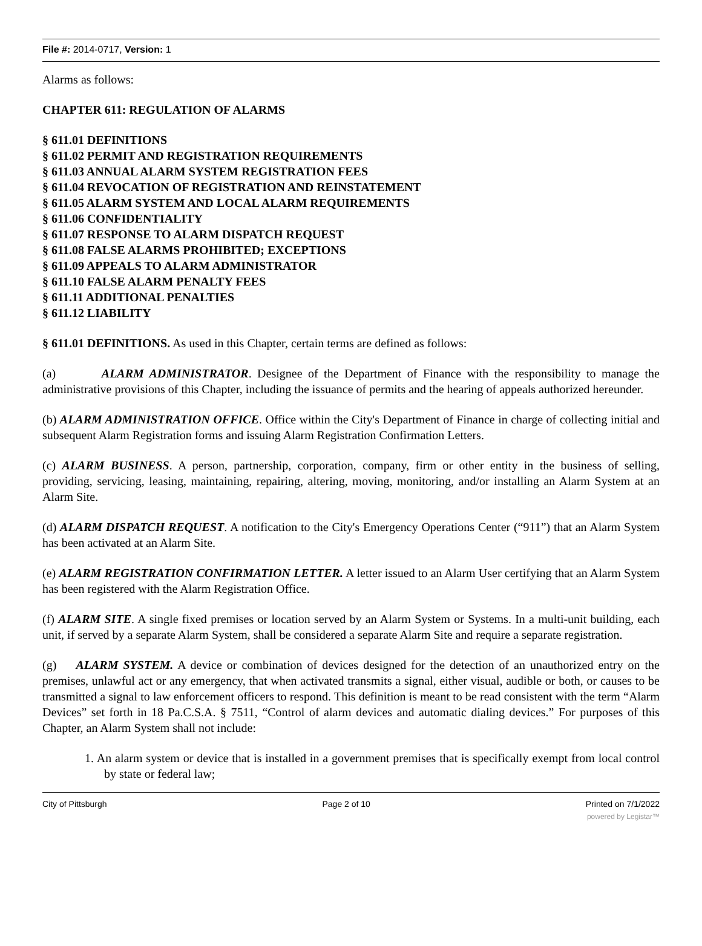File #: 2014-0717, Version: 1
Alarms as follows:
CHAPTER 611: REGULATION OF ALARMS
§ 611.01 DEFINITIONS
§ 611.02 PERMIT AND REGISTRATION REQUIREMENTS
§ 611.03 ANNUAL ALARM SYSTEM REGISTRATION FEES
§ 611.04 REVOCATION OF REGISTRATION AND REINSTATEMENT
§ 611.05 ALARM SYSTEM AND LOCAL ALARM REQUIREMENTS
§ 611.06 CONFIDENTIALITY
§ 611.07 RESPONSE TO ALARM DISPATCH REQUEST
§ 611.08 FALSE ALARMS PROHIBITED; EXCEPTIONS
§ 611.09 APPEALS TO ALARM ADMINISTRATOR
§ 611.10 FALSE ALARM PENALTY FEES
§ 611.11 ADDITIONAL PENALTIES
§ 611.12 LIABILITY
§ 611.01 DEFINITIONS. As used in this Chapter, certain terms are defined as follows:
(a) ALARM ADMINISTRATOR. Designee of the Department of Finance with the responsibility to manage the administrative provisions of this Chapter, including the issuance of permits and the hearing of appeals authorized hereunder.
(b) ALARM ADMINISTRATION OFFICE. Office within the City's Department of Finance in charge of collecting initial and subsequent Alarm Registration forms and issuing Alarm Registration Confirmation Letters.
(c) ALARM BUSINESS. A person, partnership, corporation, company, firm or other entity in the business of selling, providing, servicing, leasing, maintaining, repairing, altering, moving, monitoring, and/or installing an Alarm System at an Alarm Site.
(d) ALARM DISPATCH REQUEST. A notification to the City's Emergency Operations Center (“911”) that an Alarm System has been activated at an Alarm Site.
(e) ALARM REGISTRATION CONFIRMATION LETTER. A letter issued to an Alarm User certifying that an Alarm System has been registered with the Alarm Registration Office.
(f) ALARM SITE. A single fixed premises or location served by an Alarm System or Systems. In a multi-unit building, each unit, if served by a separate Alarm System, shall be considered a separate Alarm Site and require a separate registration.
(g) ALARM SYSTEM. A device or combination of devices designed for the detection of an unauthorized entry on the premises, unlawful act or any emergency, that when activated transmits a signal, either visual, audible or both, or causes to be transmitted a signal to law enforcement officers to respond. This definition is meant to be read consistent with the term “Alarm Devices” set forth in 18 Pa.C.S.A. § 7511, “Control of alarm devices and automatic dialing devices.” For purposes of this Chapter, an Alarm System shall not include:
1. An alarm system or device that is installed in a government premises that is specifically exempt from local control by state or federal law;
City of Pittsburgh Page 2 of 10 Printed on 7/1/2022
powered by Legistar™